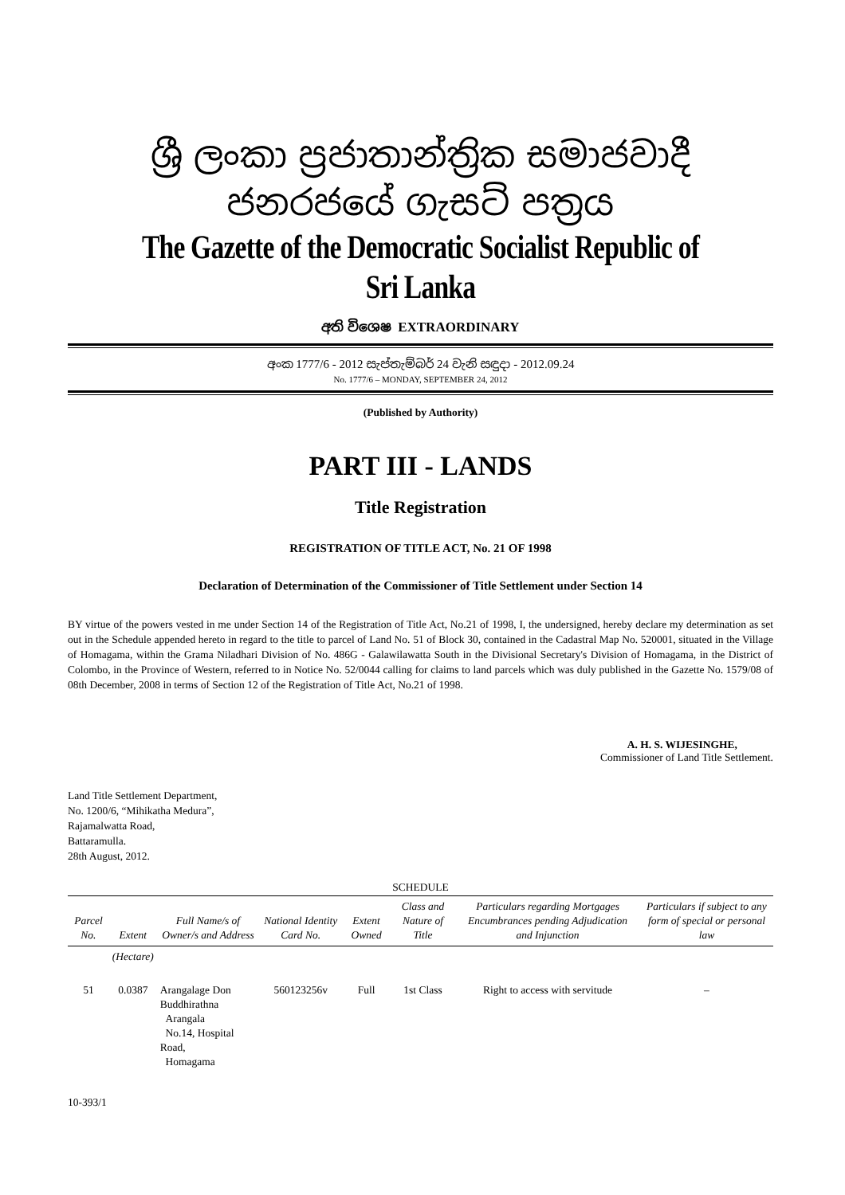ශ්‍රී ලංකා ප්‍රජාතාන්ත්‍රික සමාජවාදී ජනරජයේ ගැසට් පත්‍රය
The Gazette of the Democratic Socialist Republic of Sri Lanka
අති විශෙෂ EXTRAORDINARY
අංක 1777/6 - 2012 සැප්තැම්බර් 24 වැනි සඳුදා - 2012.09.24
No. 1777/6 – MONDAY, SEPTEMBER 24, 2012
(Published by Authority)
PART III - LANDS
Title Registration
REGISTRATION OF TITLE ACT, No. 21 OF 1998
Declaration of Determination of the Commissioner of Title Settlement under Section 14
BY virtue of the powers vested in me under Section 14 of the Registration of Title Act, No.21 of 1998, I, the undersigned, hereby declare my determination as set out in the Schedule appended hereto in regard to the title to parcel of Land No. 51 of Block 30, contained in the Cadastral Map No. 520001, situated in the Village of Homagama, within the Grama Niladhari Division of No. 486G - Galawilawatta South in the Divisional Secretary's Division of Homagama, in the District of Colombo, in the Province of Western, referred to in Notice No. 52/0044 calling for claims to land parcels which was duly published in the Gazette No. 1579/08 of 08th December, 2008 in terms of Section 12 of the Registration of Title Act, No.21 of 1998.
A. H. S. WIJESINGHE,
Commissioner of Land Title Settlement.
Land Title Settlement Department,
No. 1200/6, “Mihikatha Medura”,
Rajamalwatta Road,
Battaramulla.
28th August, 2012.
SCHEDULE
| Parcel No. | Extent | Full Name/s of Owner/s and Address | National Identity Card No. | Extent Owned | Class and Nature of Title | Particulars regarding Mortgages Encumbrances pending Adjudication and Injunction | Particulars if subject to any form of special or personal law |
| --- | --- | --- | --- | --- | --- | --- | --- |
| | (Hectare) | | | | | | |
| 51 | 0.0387 | Arangalage Don Buddhirathna Arangala No.14, Hospital Road, Homagama | 560123256v | Full | 1st Class | Right to access with servitude | – |
10-393/1